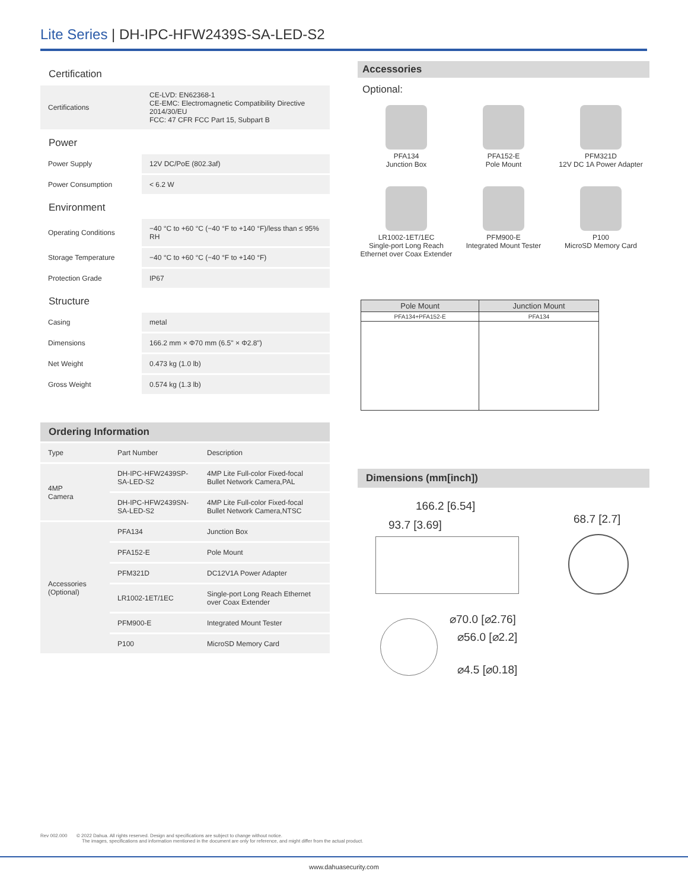Lite Series | DH-IPC-HFW2439S-SA-LED-S2
Certification
| Certifications | CE-LVD: EN62368-1 CE-EMC: Electromagnetic Compatibility Directive 2014/30/EU FCC: 47 CFR FCC Part 15, Subpart B |
Power
| Power Supply | 12V DC/PoE (802.3af) |
| Power Consumption | < 6.2 W |
Environment
| Operating Conditions | −40 °C to +60 °C (−40 °F to +140 °F)/less than ≤ 95% RH |
| Storage Temperature | −40 °C to +60 °C (−40 °F to +140 °F) |
| Protection Grade | IP67 |
Structure
| Casing | metal |
| Dimensions | 166.2 mm × Φ70 mm (6.5" × Φ2.8") |
| Net Weight | 0.473 kg (1.0 lb) |
| Gross Weight | 0.574 kg (1.3 lb) |
Ordering Information
| Type | Part Number | Description |
| 4MP Camera | DH-IPC-HFW2439SP-SA-LED-S2 | 4MP Lite Full-color Fixed-focal Bullet Network Camera,PAL |
| | DH-IPC-HFW2439SN-SA-LED-S2 | 4MP Lite Full-color Fixed-focal Bullet Network Camera,NTSC |
| Accessories (Optional) | PFA134 | Junction Box |
| | PFA152-E | Pole Mount |
| | PFM321D | DC12V1A Power Adapter |
| | LR1002-1ET/1EC | Single-port Long Reach Ethernet over Coax Extender |
| | PFM900-E | Integrated Mount Tester |
| | P100 | MicroSD Memory Card |
Accessories
Optional:
PFA134
Junction Box
PFA152-E
Pole Mount
PFM321D
12V DC 1A Power Adapter
LR1002-1ET/1EC
Single-port Long Reach Ethernet over Coax Extender
PFM900-E
Integrated Mount Tester
P100
MicroSD Memory Card
| Pole Mount | Junction Mount |
| --- | --- |
| PFA134+PFA152-E | PFA134 |
Dimensions (mm[inch])
166.2 [6.54]
93.7 [3.69] 68.7 [2.7]
⌀70.0 [⌀2.76]
⌀56.0 [⌀2.2]
⌀4.5 [⌀0.18]
Rev 002.000 © 2022 Dahua. All rights reserved. Design and specifications are subject to change without notice.
The images, specifications and information mentioned in the document are only for reference, and might differ from the actual product.
www.dahuasecurity.com